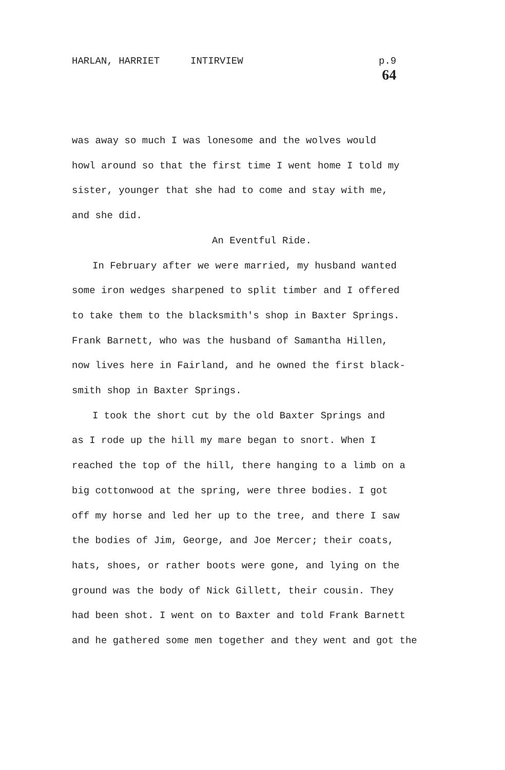HARLAN, HARRIET INTIRVIEW p.9
64
was away so much I was lonesome and the wolves would
howl around so that the first time I went home I told my
sister, younger that she had to come and stay with me,
and she did.
An Eventful Ride.
In February after we were married, my husband wanted
some iron wedges sharpened to split timber and I offered
to take them to the blacksmith's shop in Baxter Springs.
Frank Barnett, who was the husband of Samantha Hillen,
now lives here in Fairland, and he owned the first black-
smith shop in Baxter Springs.
I took the short cut by the old Baxter Springs and
as I rode up the hill my mare began to snort. When I
reached the top of the hill, there hanging to a limb on a
big cottonwood at the spring, were three bodies. I got
off my horse and led her up to the tree, and there I saw
the bodies of Jim, George, and Joe Mercer; their coats,
hats, shoes, or rather boots were gone, and lying on the
ground was the body of Nick Gillett, their cousin. They
had been shot. I went on to Baxter and told Frank Barnett
and he gathered some men together and they went and got the